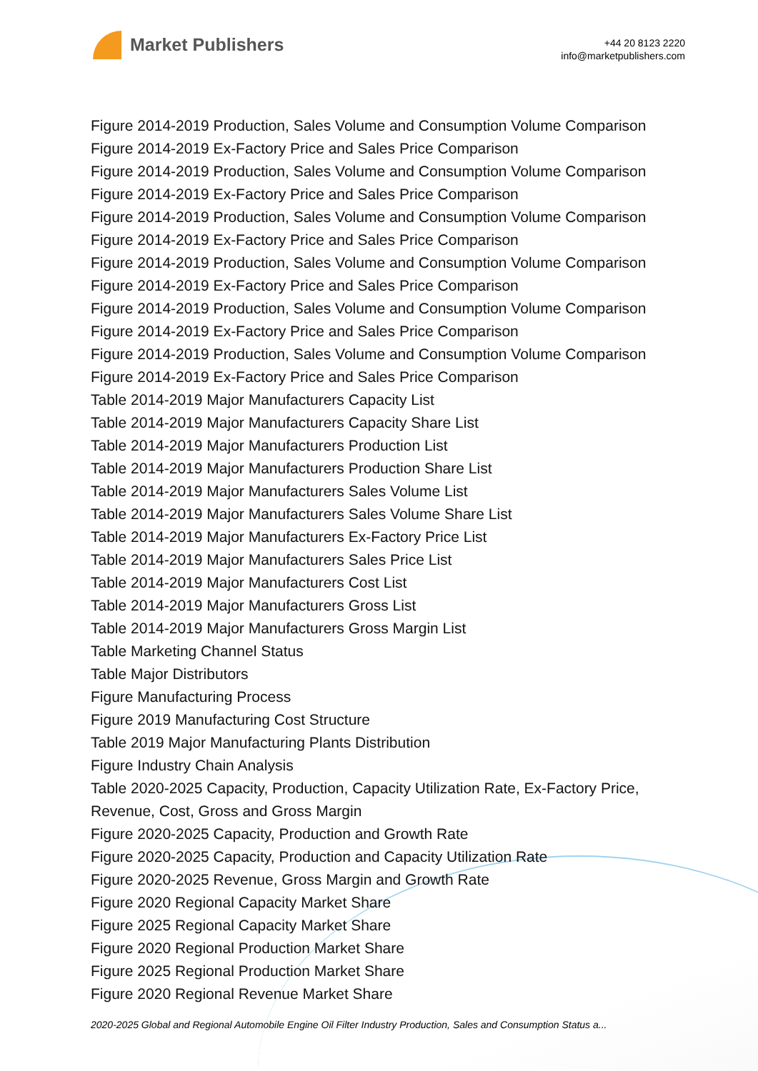Market Publishers
+44 20 8123 2220
info@marketpublishers.com
Figure 2014-2019 Production, Sales Volume and Consumption Volume Comparison
Figure 2014-2019 Ex-Factory Price and Sales Price Comparison
Figure 2014-2019 Production, Sales Volume and Consumption Volume Comparison
Figure 2014-2019 Ex-Factory Price and Sales Price Comparison
Figure 2014-2019 Production, Sales Volume and Consumption Volume Comparison
Figure 2014-2019 Ex-Factory Price and Sales Price Comparison
Figure 2014-2019 Production, Sales Volume and Consumption Volume Comparison
Figure 2014-2019 Ex-Factory Price and Sales Price Comparison
Figure 2014-2019 Production, Sales Volume and Consumption Volume Comparison
Figure 2014-2019 Ex-Factory Price and Sales Price Comparison
Figure 2014-2019 Production, Sales Volume and Consumption Volume Comparison
Figure 2014-2019 Ex-Factory Price and Sales Price Comparison
Table 2014-2019 Major Manufacturers Capacity List
Table 2014-2019 Major Manufacturers Capacity Share List
Table 2014-2019 Major Manufacturers Production List
Table 2014-2019 Major Manufacturers Production Share List
Table 2014-2019 Major Manufacturers Sales Volume List
Table 2014-2019 Major Manufacturers Sales Volume Share List
Table 2014-2019 Major Manufacturers Ex-Factory Price List
Table 2014-2019 Major Manufacturers Sales Price List
Table 2014-2019 Major Manufacturers Cost List
Table 2014-2019 Major Manufacturers Gross List
Table 2014-2019 Major Manufacturers Gross Margin List
Table Marketing Channel Status
Table Major Distributors
Figure Manufacturing Process
Figure 2019 Manufacturing Cost Structure
Table 2019 Major Manufacturing Plants Distribution
Figure Industry Chain Analysis
Table 2020-2025 Capacity, Production, Capacity Utilization Rate, Ex-Factory Price, Revenue, Cost, Gross and Gross Margin
Figure 2020-2025 Capacity, Production and Growth Rate
Figure 2020-2025 Capacity, Production and Capacity Utilization Rate
Figure 2020-2025 Revenue, Gross Margin and Growth Rate
Figure 2020 Regional Capacity Market Share
Figure 2025 Regional Capacity Market Share
Figure 2020 Regional Production Market Share
Figure 2025 Regional Production Market Share
Figure 2020 Regional Revenue Market Share
2020-2025 Global and Regional Automobile Engine Oil Filter Industry Production, Sales and Consumption Status a...